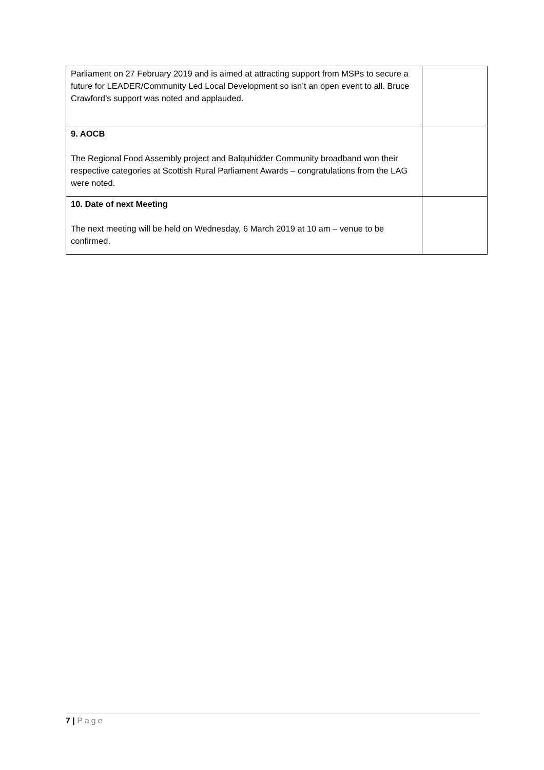| Parliament on 27 February 2019 and is aimed at attracting support from MSPs to secure a future for LEADER/Community Led Local Development so isn’t an open event to all. Bruce Crawford’s support was noted and applauded. | |
| 9. AOCB The Regional Food Assembly project and Balquhidder Community broadband won their respective categories at Scottish Rural Parliament Awards – congratulations from the LAG were noted. | |
| 10. Date of next Meeting The next meeting will be held on Wednesday, 6 March 2019 at 10 am – venue to be confirmed. | |
7 | Page